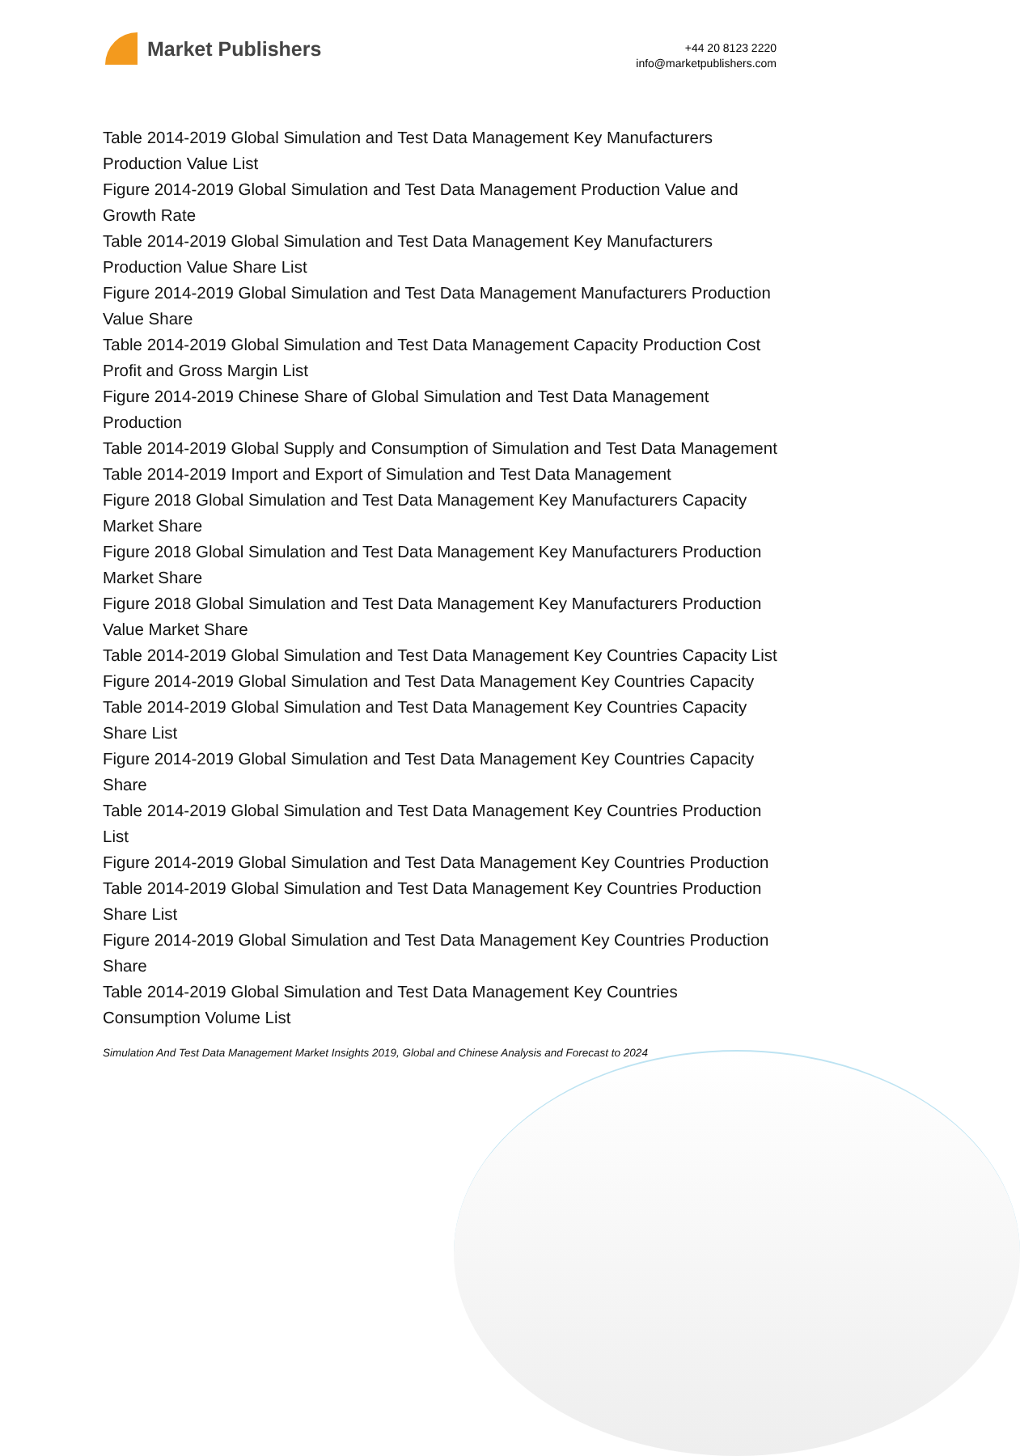Market Publishers
+44 20 8123 2220
info@marketpublishers.com
Table 2014-2019 Global Simulation and Test Data Management Key Manufacturers Production Value List
Figure 2014-2019 Global Simulation and Test Data Management Production Value and Growth Rate
Table 2014-2019 Global Simulation and Test Data Management Key Manufacturers Production Value Share List
Figure 2014-2019 Global Simulation and Test Data Management Manufacturers Production Value Share
Table 2014-2019 Global Simulation and Test Data Management Capacity Production Cost Profit and Gross Margin List
Figure 2014-2019 Chinese Share of Global Simulation and Test Data Management Production
Table 2014-2019 Global Supply and Consumption of Simulation and Test Data Management
Table 2014-2019 Import and Export of Simulation and Test Data Management
Figure 2018 Global Simulation and Test Data Management Key Manufacturers Capacity Market Share
Figure 2018 Global Simulation and Test Data Management Key Manufacturers Production Market Share
Figure 2018 Global Simulation and Test Data Management Key Manufacturers Production Value Market Share
Table 2014-2019 Global Simulation and Test Data Management Key Countries Capacity List
Figure 2014-2019 Global Simulation and Test Data Management Key Countries Capacity
Table 2014-2019 Global Simulation and Test Data Management Key Countries Capacity Share List
Figure 2014-2019 Global Simulation and Test Data Management Key Countries Capacity Share
Table 2014-2019 Global Simulation and Test Data Management Key Countries Production List
Figure 2014-2019 Global Simulation and Test Data Management Key Countries Production
Table 2014-2019 Global Simulation and Test Data Management Key Countries Production Share List
Figure 2014-2019 Global Simulation and Test Data Management Key Countries Production Share
Table 2014-2019 Global Simulation and Test Data Management Key Countries Consumption Volume List
Simulation And Test Data Management Market Insights 2019, Global and Chinese Analysis and Forecast to 2024